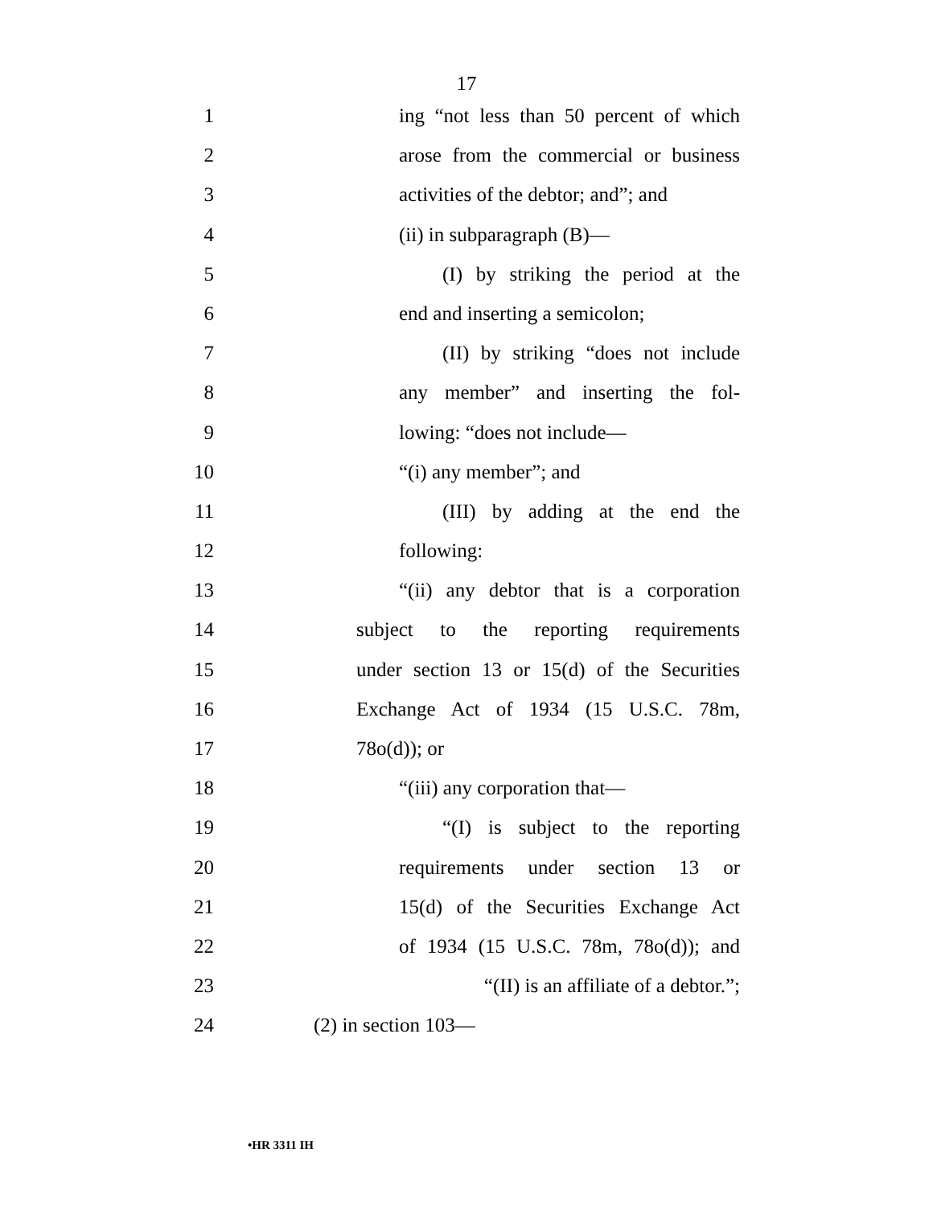17
1 ing “not less than 50 percent of which
2 arose from the commercial or business
3 activities of the debtor; and”; and
4 (ii) in subparagraph (B)—
5 (I) by striking the period at the
6 end and inserting a semicolon;
7 (II) by striking “does not include
8 any member” and inserting the fol-
9 lowing: “does not include—
10 “(i) any member”; and
11 (III) by adding at the end the
12 following:
13 “(ii) any debtor that is a corporation
14 subject to the reporting requirements
15 under section 13 or 15(d) of the Securities
16 Exchange Act of 1934 (15 U.S.C. 78m,
17 78o(d)); or
18 “(iii) any corporation that—
19 “(I) is subject to the reporting
20 requirements under section 13 or
21 15(d) of the Securities Exchange Act
22 of 1934 (15 U.S.C. 78m, 78o(d)); and
23 “(II) is an affiliate of a debtor.”;
24 (2) in section 103—
•HR 3311 IH